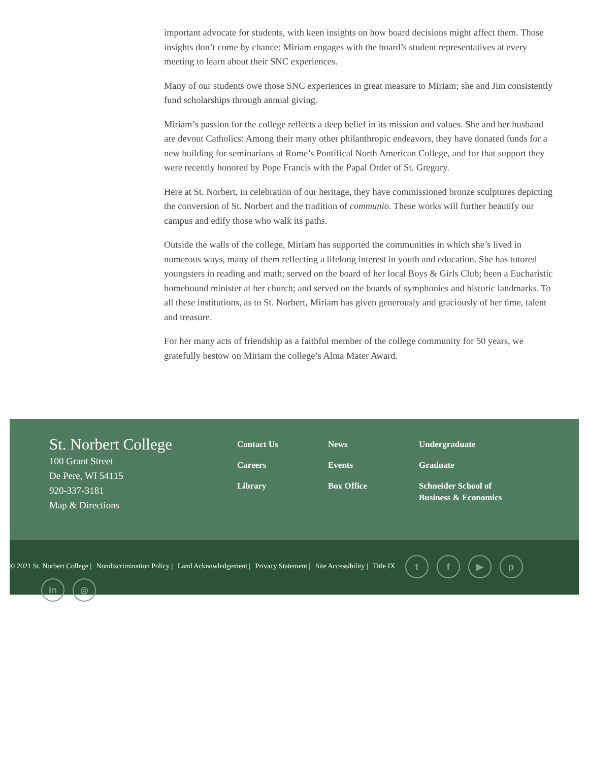important advocate for students, with keen insights on how board decisions might affect them. Those insights don’t come by chance: Miriam engages with the board’s student representatives at every meeting to learn about their SNC experiences.
Many of our students owe those SNC experiences in great measure to Miriam; she and Jim consistently fund scholarships through annual giving.
Miriam’s passion for the college reflects a deep belief in its mission and values. She and her husband are devout Catholics: Among their many other philanthropic endeavors, they have donated funds for a new building for seminarians at Rome’s Pontifical North American College, and for that support they were recently honored by Pope Francis with the Papal Order of St. Gregory.
Here at St. Norbert, in celebration of our heritage, they have commissioned bronze sculptures depicting the conversion of St. Norbert and the tradition of communio. These works will further beautify our campus and edify those who walk its paths.
Outside the walls of the college, Miriam has supported the communities in which she’s lived in numerous ways, many of them reflecting a lifelong interest in youth and education. She has tutored youngsters in reading and math; served on the board of her local Boys & Girls Club; been a Eucharistic homebound minister at her church; and served on the boards of symphonies and historic landmarks. To all these institutions, as to St. Norbert, Miriam has given generously and graciously of her time, talent and treasure.
For her many acts of friendship as a faithful member of the college community for 50 years, we gratefully bestow on Miriam the college’s Alma Mater Award.
St. Norbert College
100 Grant Street
De Pere, WI 54115
920-337-3181
Map & Directions
Contact Us
Careers
Library
News
Events
Box Office
Undergraduate
Graduate
Schneider School of Business & Economics
© 2021 St. Norbert College | Nondiscrimination Policy | Land Acknowledgement | Privacy Statement | Site Accessibility | Title IX tf ▶ p
in ◎